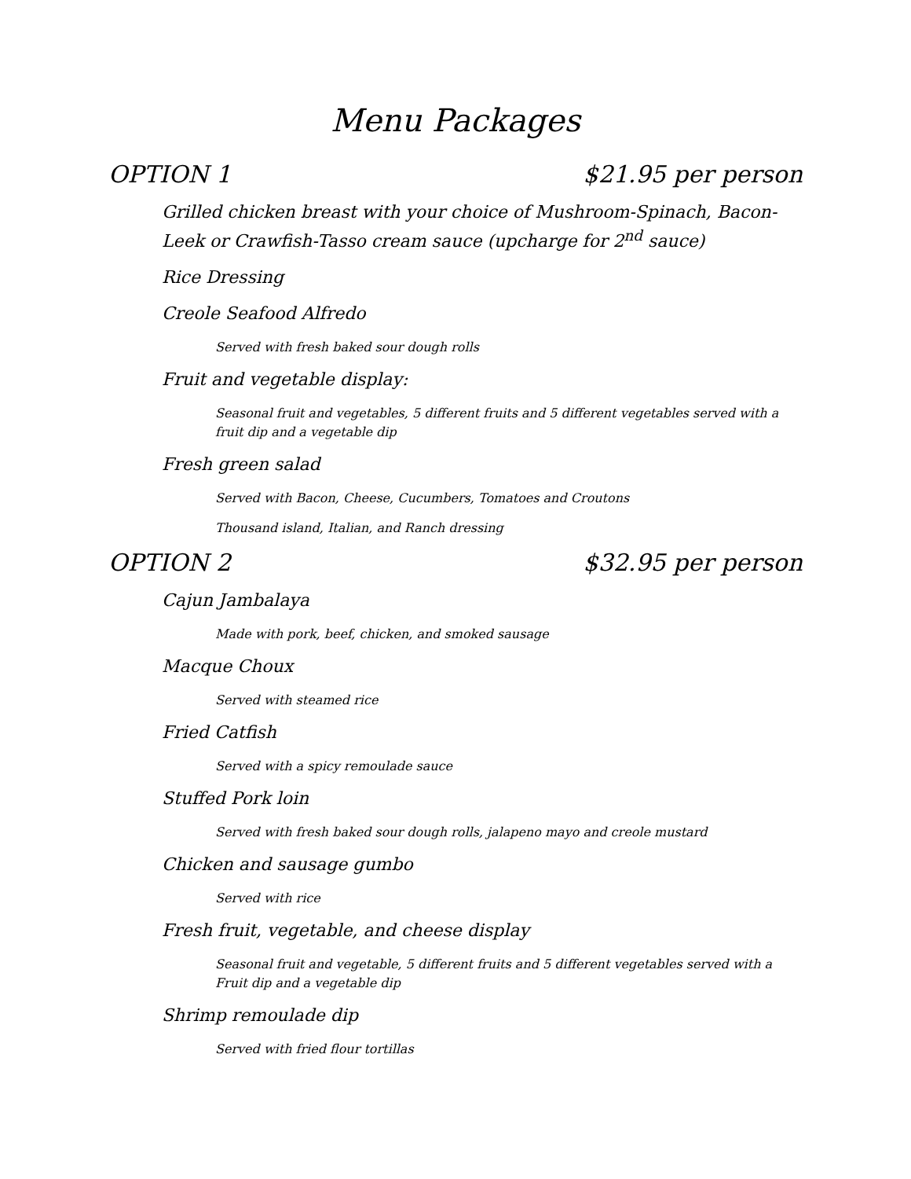Menu Packages
OPTION 1 $21.95 per person
Grilled chicken breast with your choice of Mushroom-Spinach, Bacon-Leek or Crawfish-Tasso cream sauce (upcharge for 2<sup>nd</sup> sauce)
Rice Dressing
Creole Seafood Alfredo
Served with fresh baked sour dough rolls
Fruit and vegetable display:
Seasonal fruit and vegetables, 5 different fruits and 5 different vegetables served with a fruit dip and a vegetable dip
Fresh green salad
Served with Bacon, Cheese, Cucumbers, Tomatoes and Croutons
Thousand island, Italian, and Ranch dressing
OPTION 2 $32.95 per person
Cajun Jambalaya
Made with pork, beef, chicken, and smoked sausage
Macque Choux
Served with steamed rice
Fried Catfish
Served with a spicy remoulade sauce
Stuffed Pork loin
Served with fresh baked sour dough rolls, jalapeno mayo and creole mustard
Chicken and sausage gumbo
Served with rice
Fresh fruit, vegetable, and cheese display
Seasonal fruit and vegetable, 5 different fruits and 5 different vegetables served with a Fruit dip and a vegetable dip
Shrimp remoulade dip
Served with fried flour tortillas